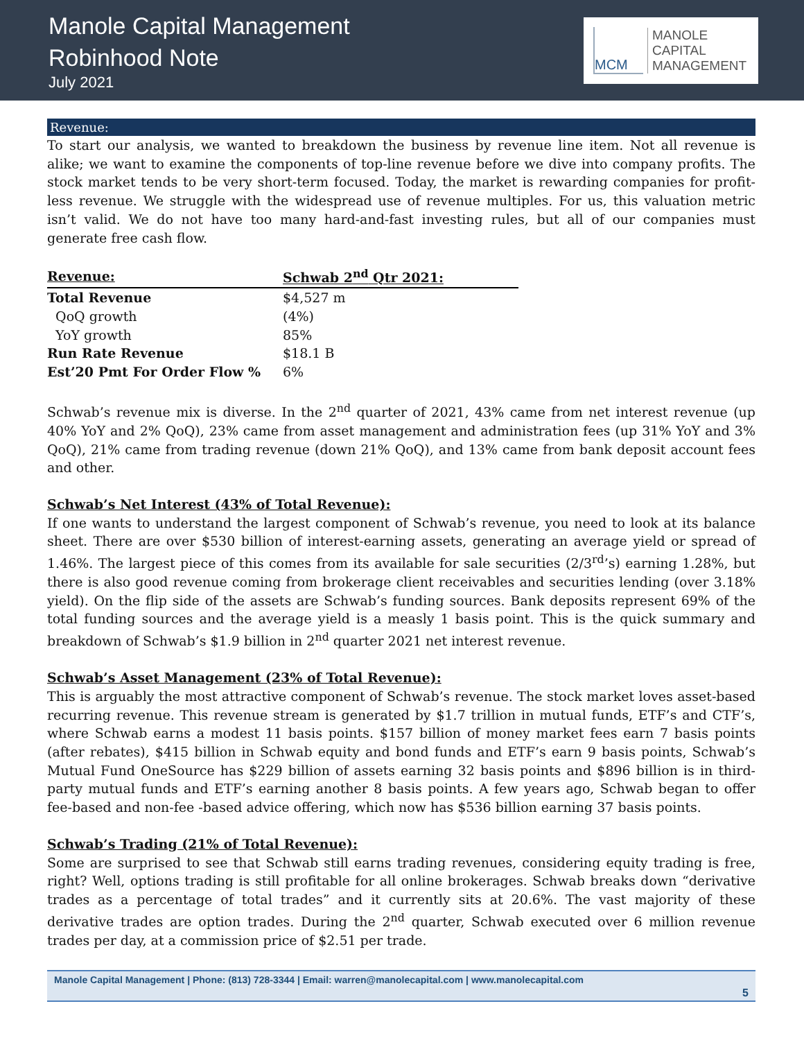Manole Capital Management
Robinhood Note
July 2021
MCM
MANOLE
CAPITAL
MANAGEMENT
Revenue:
To start our analysis, we wanted to breakdown the business by revenue line item. Not all revenue is alike; we want to examine the components of top-line revenue before we dive into company profits. The stock market tends to be very short-term focused. Today, the market is rewarding companies for profit-less revenue. We struggle with the widespread use of revenue multiples. For us, this valuation metric isn’t valid. We do not have too many hard-and-fast investing rules, but all of our companies must generate free cash flow.
| Revenue: | Schwab 2<sup>nd</sup> Qtr 2021: |
| --- | --- |
| Total Revenue | $4,527 m |
| QoQ growth | (4%) |
| YoY growth | 85% |
| Run Rate Revenue | $18.1 B |
| Est’20 Pmt For Order Flow % | 6% |
Schwab’s revenue mix is diverse. In the 2<sup>nd</sup> quarter of 2021, 43% came from net interest revenue (up 40% YoY and 2% QoQ), 23% came from asset management and administration fees (up 31% YoY and 3% QoQ), 21% came from trading revenue (down 21% QoQ), and 13% came from bank deposit account fees and other.
Schwab’s Net Interest (43% of Total Revenue):
If one wants to understand the largest component of Schwab’s revenue, you need to look at its balance sheet. There are over $530 billion of interest-earning assets, generating an average yield or spread of 1.46%. The largest piece of this comes from its available for sale securities (2/3<sup>rd</sup>’s) earning 1.28%, but there is also good revenue coming from brokerage client receivables and securities lending (over 3.18% yield). On the flip side of the assets are Schwab’s funding sources. Bank deposits represent 69% of the total funding sources and the average yield is a measly 1 basis point. This is the quick summary and breakdown of Schwab’s $1.9 billion in 2<sup>nd</sup> quarter 2021 net interest revenue.
Schwab’s Asset Management (23% of Total Revenue):
This is arguably the most attractive component of Schwab’s revenue. The stock market loves asset-based recurring revenue. This revenue stream is generated by $1.7 trillion in mutual funds, ETF’s and CTF’s, where Schwab earns a modest 11 basis points. $157 billion of money market fees earn 7 basis points (after rebates), $415 billion in Schwab equity and bond funds and ETF’s earn 9 basis points, Schwab’s Mutual Fund OneSource has $229 billion of assets earning 32 basis points and $896 billion is in third-party mutual funds and ETF’s earning another 8 basis points. A few years ago, Schwab began to offer fee-based and non-fee -based advice offering, which now has $536 billion earning 37 basis points.
Schwab’s Trading (21% of Total Revenue):
Some are surprised to see that Schwab still earns trading revenues, considering equity trading is free, right? Well, options trading is still profitable for all online brokerages. Schwab breaks down “derivative trades as a percentage of total trades” and it currently sits at 20.6%. The vast majority of these derivative trades are option trades. During the 2<sup>nd</sup> quarter, Schwab executed over 6 million revenue trades per day, at a commission price of $2.51 per trade.
Manole Capital Management | Phone: (813) 728-3344 | Email: warren@manolecapital.com | www.manolecapital.com
5